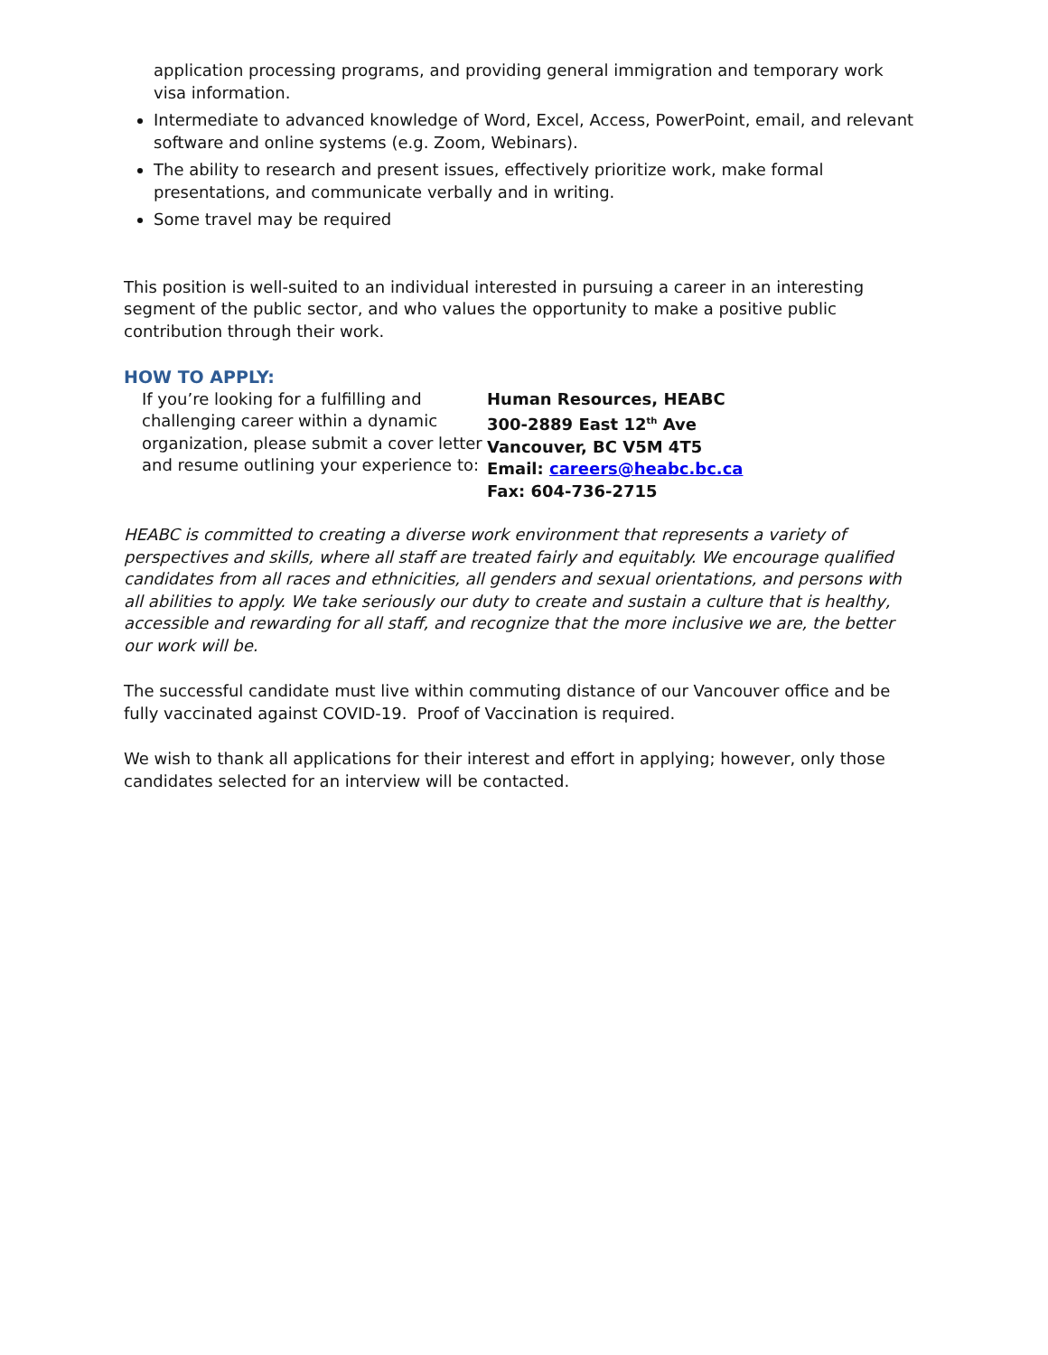application processing programs, and providing general immigration and temporary work visa information.
Intermediate to advanced knowledge of Word, Excel, Access, PowerPoint, email, and relevant software and online systems (e.g. Zoom, Webinars).
The ability to research and present issues, effectively prioritize work, make formal presentations, and communicate verbally and in writing.
Some travel may be required
This position is well-suited to an individual interested in pursuing a career in an interesting segment of the public sector, and who values the opportunity to make a positive public contribution through their work.
HOW TO APPLY:
If you’re looking for a fulfilling and challenging career within a dynamic organization, please submit a cover letter and resume outlining your experience to:
Human Resources, HEABC
300-2889 East 12<sup>th</sup> Ave
Vancouver, BC V5M 4T5
Email: careers@heabc.bc.ca
Fax: 604-736-2715
HEABC is committed to creating a diverse work environment that represents a variety of perspectives and skills, where all staff are treated fairly and equitably. We encourage qualified candidates from all races and ethnicities, all genders and sexual orientations, and persons with all abilities to apply. We take seriously our duty to create and sustain a culture that is healthy, accessible and rewarding for all staff, and recognize that the more inclusive we are, the better our work will be.
The successful candidate must live within commuting distance of our Vancouver office and be fully vaccinated against COVID-19. Proof of Vaccination is required.
We wish to thank all applications for their interest and effort in applying; however, only those candidates selected for an interview will be contacted.